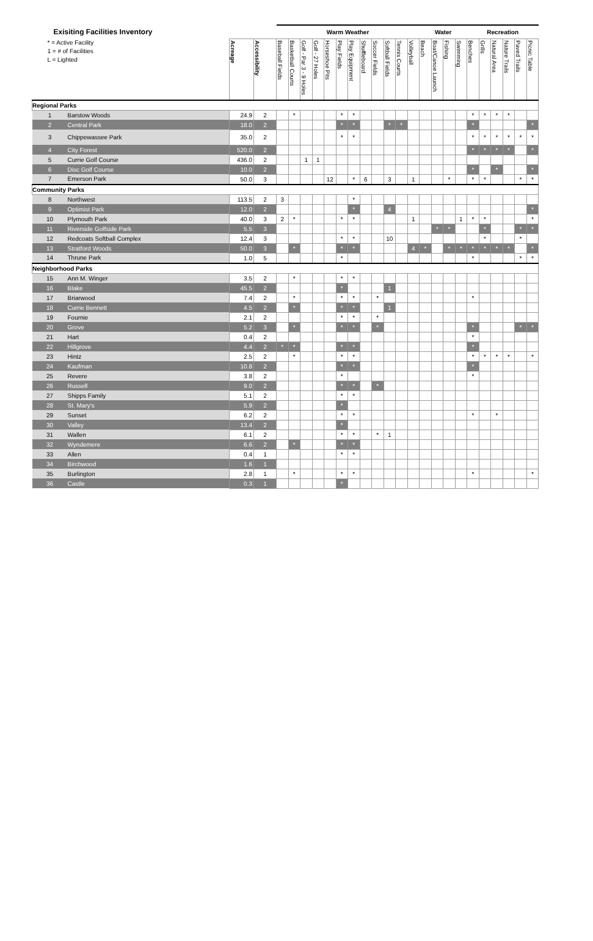| Exisiting Facilities Inventory | | | | Warm Weather | | | | | | | | | | | | Water | | | | Recreation | | | | | |
| --- | --- | --- | --- | --- | --- | --- | --- | --- | --- | --- | --- | --- | --- | --- | --- | --- | --- | --- | --- | --- | --- | --- | --- | --- | --- |
| * = Active Facility 1 = # of Facilities L = Lighted | | Acreage | Accessibility | Baseball Fields | Basketball Courts | Golf - Par 3 - 9 Holes | Golf - 27 Holes | Horseshoe Pits | Play Fields | Play Equipment | Shuffleboard | Soccer Fields | Softball Fields | Tennis Courts | Volleyball | Beach | Boat/Canoe Launch | Fishing | Swimming | Benches | Grills | Natural Area | Nature Trails | Paved Trails | Picnic Table |
| Regional Parks | | | | | | | | | | | | | | | | | | | | | | | | | |
| 1 | Barstow Woods | 24.9 | 2 | | * | | | | * | * | | | | | | | | | | * | * | * | * | | |
| 2 | Central Park | 18.0 | 2 | | | | | | * | * | | | * | * | | | | | | * | | | | | * |
| 3 | Chippewassee Park | 35.0 | 2 | | | | | | * | * | | | | | | | | | | * | * | * | * | * | * |
| 4 | City Forest | 520.0 | 2 | | | | | | | | | | | | | | | | | * | * | * | * | | * |
| 5 | Currie Golf Course | 436.0 | 2 | | | 1 | 1 | | | | | | | | | | | | | | | | | | |
| 6 | Disc Golf Course | 10.0 | 2 | | | | | | | | | | | | | | | | | * | | * | | | * |
| 7 | Emerson Park | 50.0 | 3 | | | | | 12 | | * | 6 | | 3 | | 1 | | | * | | * | * | | | * | * |
| Community Parks | | | | | | | | | | | | | | | | | | | | | | | | | |
| 8 | Northwest | 113.5 | 2 | 3 | | | | | | * | | | | | | | | | | | | | | | |
| 9 | Optimist Park | 12.0 | 2 | | | | | | | * | | | 4 | | | | | | | | | | | | * |
| 10 | Plymouth Park | 40.0 | 3 | 2 | * | | | | * | * | | | | | 1 | | | | 1 | * | * | | | | * |
| 11 | Riverside Golfside Park | 5.5 | 3 | | | | | | | | | | | | | | * | * | | | * | | | * | * |
| 12 | Redcoats Softball Complex | 12.4 | 3 | | | | | | * | * | | | 10 | | | | | | | | * | | | * | |
| 13 | Stratford Woods | 50.0 | 3 | | * | | | | * | * | | | | | 4 | * | | * | * | * | * | * | * | | * |
| 14 | Thrune Park | 1.0 | 5 | | | | | | * | | | | | | | | | | | * | | | | * | * |
| Neighborhood Parks | | | | | | | | | | | | | | | | | | | | | | | | | |
| 15 | Ann M. Winger | 3.5 | 2 | | * | | | | * | * | | | | | | | | | | | | | | | |
| 16 | Blake | 45.5 | 2 | | | | | | * | | | | 1 | | | | | | | | | | | | |
| 17 | Briarwood | 7.4 | 2 | | * | | | | * | * | | * | | | | | | | | * | | | | | |
| 18 | Currie Bennett | 4.5 | 2 | | * | | | | * | * | | | 1 | | | | | | | | | | | | |
| 19 | Fournie | 2.1 | 2 | | | | | | * | * | | * | | | | | | | | | | | | | |
| 20 | Grove | 5.2 | 3 | | * | | | | * | * | | * | | | | | | | | * | | | | * | * |
| 21 | Hart | 0.4 | 2 | | | | | | | | | | | | | | | | | * | | | | | |
| 22 | Hillgrove | 4.4 | 2 | * | * | | | | * | * | | | | | | | | | | * | | | | | |
| 23 | Hintz | 2.5 | 2 | | * | | | | * | * | | | | | | | | | | * | * | * | * | | * |
| 24 | Kaufman | 10.8 | 2 | | | | | | * | * | | | | | | | | | | * | | | | | |
| 25 | Revere | 3.8 | 2 | | | | | | * | | | | | | | | | | | * | | | | | |
| 26 | Russell | 9.0 | 2 | | | | | | * | * | | * | | | | | | | | | | | | | |
| 27 | Shipps Family | 5.1 | 2 | | | | | | * | * | | | | | | | | | | | | | | | |
| 28 | St. Mary's | 5.9 | 2 | | | | | | * | | | | | | | | | | | | | | | | |
| 29 | Sunset | 6.2 | 2 | | | | | | * | * | | | | | | | | | | * | | * | | | |
| 30 | Valley | 13.4 | 2 | | | | | | * | | | | | | | | | | | | | | | | |
| 31 | Wallen | 6.1 | 2 | | | | | | * | * | | * | 1 | | | | | | | | | | | | |
| 32 | Wyndemere | 6.6 | 2 | | * | | | | * | * | | | | | | | | | | | | | | | |
| 33 | Allen | 0.4 | 1 | | | | | | * | * | | | | | | | | | | | | | | | |
| 34 | Birchwood | 1.6 | 1 | | | | | | | | | | | | | | | | | | | | | | |
| 35 | Burlington | 2.8 | 1 | | * | | | | * | * | | | | | | | | | | * | | | | | * |
| 36 | Castle | 0.3 | 1 | | | | | | * | | | | | | | | | | | | | | | | |